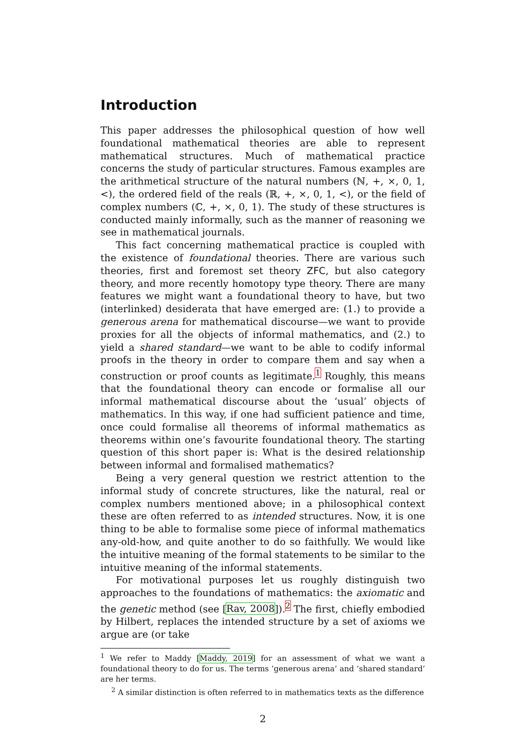Introduction
This paper addresses the philosophical question of how well foundational mathematical theories are able to represent mathematical structures. Much of mathematical practice concerns the study of particular structures. Famous examples are the arithmetical structure of the natural numbers (ℕ, +, ×, 0, 1, <), the ordered field of the reals (ℝ, +, ×, 0, 1, <), or the field of complex numbers (ℂ, +, ×, 0, 1). The study of these structures is conducted mainly informally, such as the manner of reasoning we see in mathematical journals.
This fact concerning mathematical practice is coupled with the existence of foundational theories. There are various such theories, first and foremost set theory ZFC, but also category theory, and more recently homotopy type theory. There are many features we might want a foundational theory to have, but two (interlinked) desiderata that have emerged are: (1.) to provide a generous arena for mathematical discourse—we want to provide proxies for all the objects of informal mathematics, and (2.) to yield a shared standard—we want to be able to codify informal proofs in the theory in order to compare them and say when a construction or proof counts as legitimate.<sup>1</sup> Roughly, this means that the foundational theory can encode or formalise all our informal mathematical discourse about the ‘usual’ objects of mathematics. In this way, if one had sufficient patience and time, once could formalise all theorems of informal mathematics as theorems within one’s favourite foundational theory. The starting question of this short paper is: What is the desired relationship between informal and formalised mathematics?
Being a very general question we restrict attention to the informal study of concrete structures, like the natural, real or complex numbers mentioned above; in a philosophical context these are often referred to as intended structures. Now, it is one thing to be able to formalise some piece of informal mathematics any-old-how, and quite another to do so faithfully. We would like the intuitive meaning of the formal statements to be similar to the intuitive meaning of the informal statements.
For motivational purposes let us roughly distinguish two approaches to the foundations of mathematics: the axiomatic and the genetic method (see [Rav, 2008]).<sup>2</sup> The first, chiefly embodied by Hilbert, replaces the intended structure by a set of axioms we argue are (or take
<sup>1</sup> We refer to Maddy [Maddy, 2019] for an assessment of what we want a foundational theory to do for us. The terms ‘generous arena’ and ‘shared standard’ are her terms.
<sup>2</sup> A similar distinction is often referred to in mathematics texts as the difference
2